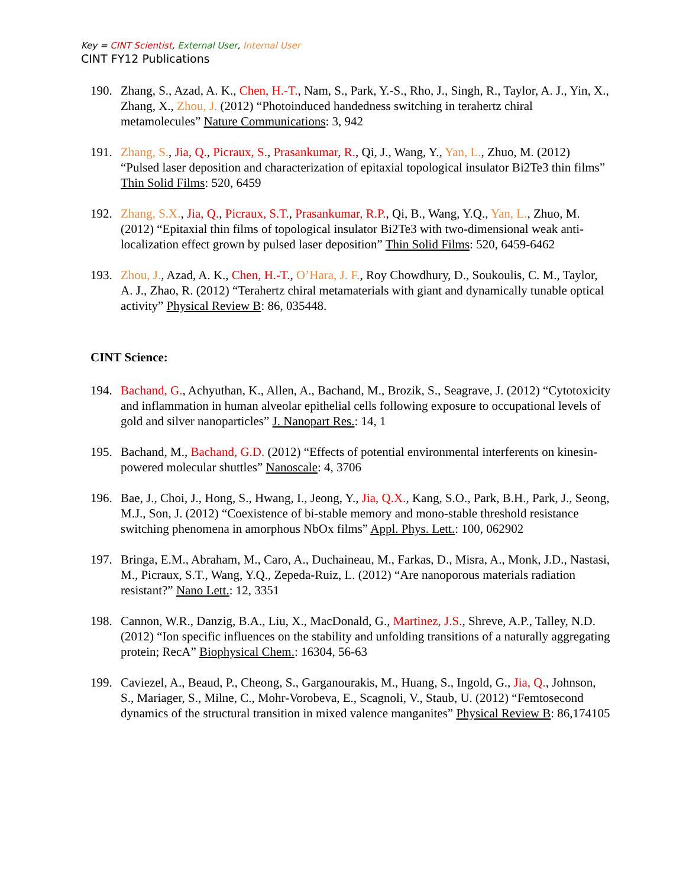Key = CINT Scientist, External User, Internal User
CINT FY12 Publications
190. Zhang, S., Azad, A. K., Chen, H.-T., Nam, S., Park, Y.-S., Rho, J., Singh, R., Taylor, A. J., Yin, X., Zhang, X., Zhou, J. (2012) “Photoinduced handedness switching in terahertz chiral metamolecules” Nature Communications: 3, 942
191. Zhang, S., Jia, Q., Picraux, S., Prasankumar, R., Qi, J., Wang, Y., Yan, L., Zhuo, M. (2012) “Pulsed laser deposition and characterization of epitaxial topological insulator Bi2Te3 thin films” Thin Solid Films: 520, 6459
192. Zhang, S.X., Jia, Q., Picraux, S.T., Prasankumar, R.P., Qi, B., Wang, Y.Q., Yan, L., Zhuo, M. (2012) “Epitaxial thin films of topological insulator Bi2Te3 with two-dimensional weak anti-localization effect grown by pulsed laser deposition” Thin Solid Films: 520, 6459-6462
193. Zhou, J., Azad, A. K., Chen, H.-T., O’Hara, J. F., Roy Chowdhury, D., Soukoulis, C. M., Taylor, A. J., Zhao, R. (2012) “Terahertz chiral metamaterials with giant and dynamically tunable optical activity” Physical Review B: 86, 035448.
CINT Science:
194. Bachand, G., Achyuthan, K., Allen, A., Bachand, M., Brozik, S., Seagrave, J. (2012) “Cytotoxicity and inflammation in human alveolar epithelial cells following exposure to occupational levels of gold and silver nanoparticles” J. Nanopart Res.: 14, 1
195. Bachand, M., Bachand, G.D. (2012) “Effects of potential environmental interferents on kinesin-powered molecular shuttles” Nanoscale: 4, 3706
196. Bae, J., Choi, J., Hong, S., Hwang, I., Jeong, Y., Jia, Q.X., Kang, S.O., Park, B.H., Park, J., Seong, M.J., Son, J. (2012) “Coexistence of bi-stable memory and mono-stable threshold resistance switching phenomena in amorphous NbOx films” Appl. Phys. Lett.: 100, 062902
197. Bringa, E.M., Abraham, M., Caro, A., Duchaineau, M., Farkas, D., Misra, A., Monk, J.D., Nastasi, M., Picraux, S.T., Wang, Y.Q., Zepeda-Ruiz, L. (2012) “Are nanoporous materials radiation resistant?” Nano Lett.: 12, 3351
198. Cannon, W.R., Danzig, B.A., Liu, X., MacDonald, G., Martinez, J.S., Shreve, A.P., Talley, N.D. (2012) “Ion specific influences on the stability and unfolding transitions of a naturally aggregating protein; RecA” Biophysical Chem.: 16304, 56-63
199. Caviezel, A., Beaud, P., Cheong, S., Garganourakis, M., Huang, S., Ingold, G., Jia, Q., Johnson, S., Mariager, S., Milne, C., Mohr-Vorobeva, E., Scagnoli, V., Staub, U. (2012) “Femtosecond dynamics of the structural transition in mixed valence manganites” Physical Review B: 86,174105